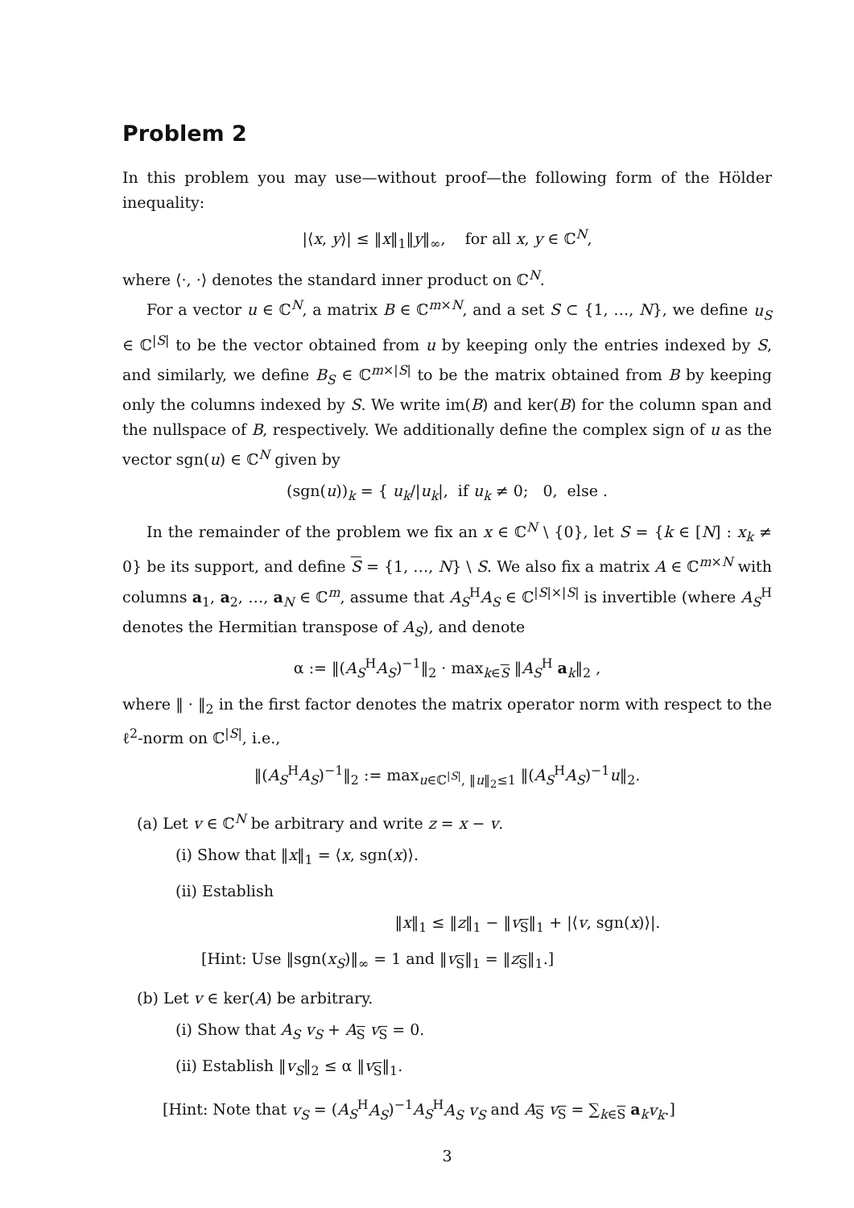Problem 2
In this problem you may use—without proof—the following form of the Hölder inequality:
|⟨x, y⟩| ≤ ‖x‖<sub>1</sub>‖y‖<sub>∞</sub>, for all x, y ∈ ℂ<sup>N</sup>,
where ⟨·, ·⟩ denotes the standard inner product on ℂ<sup>N</sup>.
For a vector u ∈ ℂ<sup>N</sup>, a matrix B ∈ ℂ<sup>m×N</sup>, and a set S ⊂ {1, …, N}, we define u<sub>S</sub> ∈ ℂ<sup>|S|</sup> to be the vector obtained from u by keeping only the entries indexed by S, and similarly, we define B<sub>S</sub> ∈ ℂ<sup>m×|S|</sup> to be the matrix obtained from B by keeping only the columns indexed by S. We write im(B) and ker(B) for the column span and the nullspace of B, respectively. We additionally define the complex sign of u as the vector sgn(u) ∈ ℂ<sup>N</sup> given by
(sgn(u))<sub>k</sub> = { u<sub>k</sub>/|u<sub>k</sub>|, if u<sub>k</sub> ≠ 0; 0, else .
In the remainder of the problem we fix an x ∈ ℂ<sup>N</sup> \ {0}, let S = {k ∈ [N] : x<sub>k</sub> ≠ 0} be its support, and define S = {1, …, N} \ S. We also fix a matrix A ∈ ℂ<sup>m×N</sup> with columns a<sub>1</sub>, a<sub>2</sub>, …, a<sub>N</sub> ∈ ℂ<sup>m</sup>, assume that A<sub>S</sub><sup>H</sup>A<sub>S</sub> ∈ ℂ<sup>|S|×|S|</sup> is invertible (where A<sub>S</sub><sup>H</sup> denotes the Hermitian transpose of A<sub>S</sub>), and denote
α := ‖(A<sub>S</sub><sup>H</sup>A<sub>S</sub>)<sup>−1</sup>‖<sub>2</sub> · max<sub>k∈S</sub> ‖A<sub>S</sub><sup>H</sup> a<sub>k</sub>‖<sub>2</sub> ,
where ‖ · ‖<sub>2</sub> in the first factor denotes the matrix operator norm with respect to the ℓ<sup>2</sup>-norm on ℂ<sup>|S|</sup>, i.e.,
‖(A<sub>S</sub><sup>H</sup>A<sub>S</sub>)<sup>−1</sup>‖<sub>2</sub> := max<sub>u∈ℂ<sup>|S|</sup>, ‖u‖<sub>2</sub>≤1</sub> ‖(A<sub>S</sub><sup>H</sup>A<sub>S</sub>)<sup>−1</sup>u‖<sub>2</sub>.
(a) Let v ∈ ℂ<sup>N</sup> be arbitrary and write z = x − v.
(i) Show that ‖x‖<sub>1</sub> = ⟨x, sgn(x)⟩.
(ii) Establish
‖x‖<sub>1</sub> ≤ ‖z‖<sub>1</sub> − ‖v<sub>S</sub>‖<sub>1</sub> + |⟨v, sgn(x)⟩|.
[Hint: Use ‖sgn(x<sub>S</sub>)‖<sub>∞</sub> = 1 and ‖v<sub>S</sub>‖<sub>1</sub> = ‖z<sub>S</sub>‖<sub>1</sub>.]
(b) Let v ∈ ker(A) be arbitrary.
(i) Show that A<sub>S</sub> v<sub>S</sub> + A<sub>S</sub> v<sub>S</sub> = 0.
(ii) Establish ‖v<sub>S</sub>‖<sub>2</sub> ≤ α ‖v<sub>S</sub>‖<sub>1</sub>.
[Hint: Note that v<sub>S</sub> = (A<sub>S</sub><sup>H</sup>A<sub>S</sub>)<sup>−1</sup>A<sub>S</sub><sup>H</sup>A<sub>S</sub> v<sub>S</sub> and A<sub>S</sub> v<sub>S</sub> = ∑<sub>k∈S</sub> a<sub>k</sub>v<sub>k</sub>.]
3